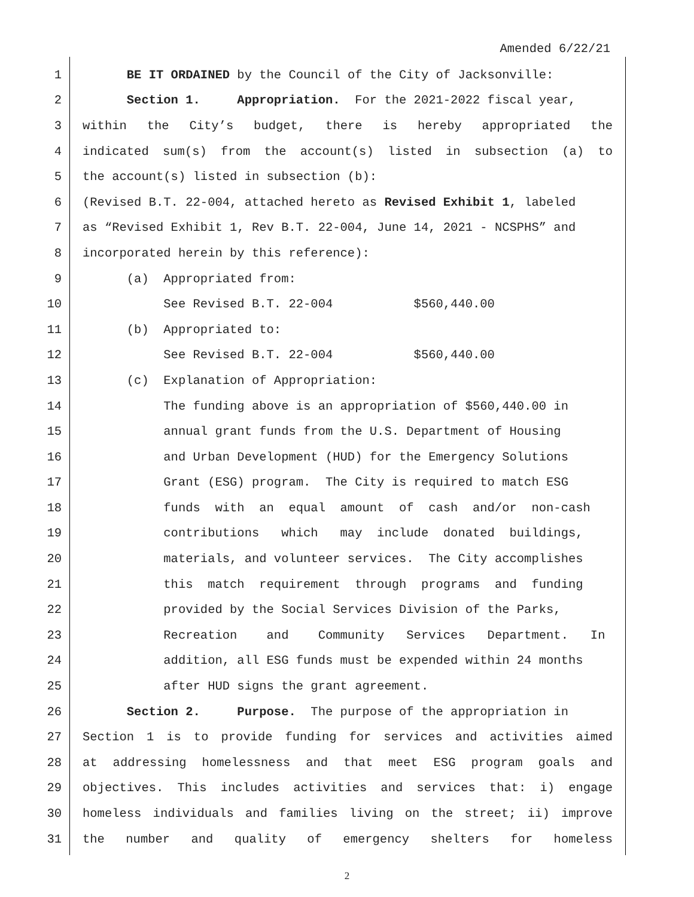Amended 6/22/21
1 BE IT ORDAINED by the Council of the City of Jacksonville:
2 Section 1. Appropriation. For the 2021-2022 fiscal year,
3 within the City’s budget, there is hereby appropriated the
4 indicated sum(s) from the account(s) listed in subsection (a) to
5 the account(s) listed in subsection (b):
6 (Revised B.T. 22-004, attached hereto as Revised Exhibit 1, labeled
7 as “Revised Exhibit 1, Rev B.T. 22-004, June 14, 2021 - NCSPHS” and
8 incorporated herein by this reference):
9 (a) Appropriated from:
10 See Revised B.T. 22-004 $560,440.00
11 (b) Appropriated to:
12 See Revised B.T. 22-004 $560,440.00
13 (c) Explanation of Appropriation:
14 The funding above is an appropriation of $560,440.00 in
15 annual grant funds from the U.S. Department of Housing
16 and Urban Development (HUD) for the Emergency Solutions
17 Grant (ESG) program. The City is required to match ESG
18 funds with an equal amount of cash and/or non-cash
19 contributions which may include donated buildings,
20 materials, and volunteer services. The City accomplishes
21 this match requirement through programs and funding
22 provided by the Social Services Division of the Parks,
23 Recreation and Community Services Department. In
24 addition, all ESG funds must be expended within 24 months
25 after HUD signs the grant agreement.
26 Section 2. Purpose. The purpose of the appropriation in
27 Section 1 is to provide funding for services and activities aimed
28 at addressing homelessness and that meet ESG program goals and
29 objectives. This includes activities and services that: i) engage
30 homeless individuals and families living on the street; ii) improve
31 the number and quality of emergency shelters for homeless
2